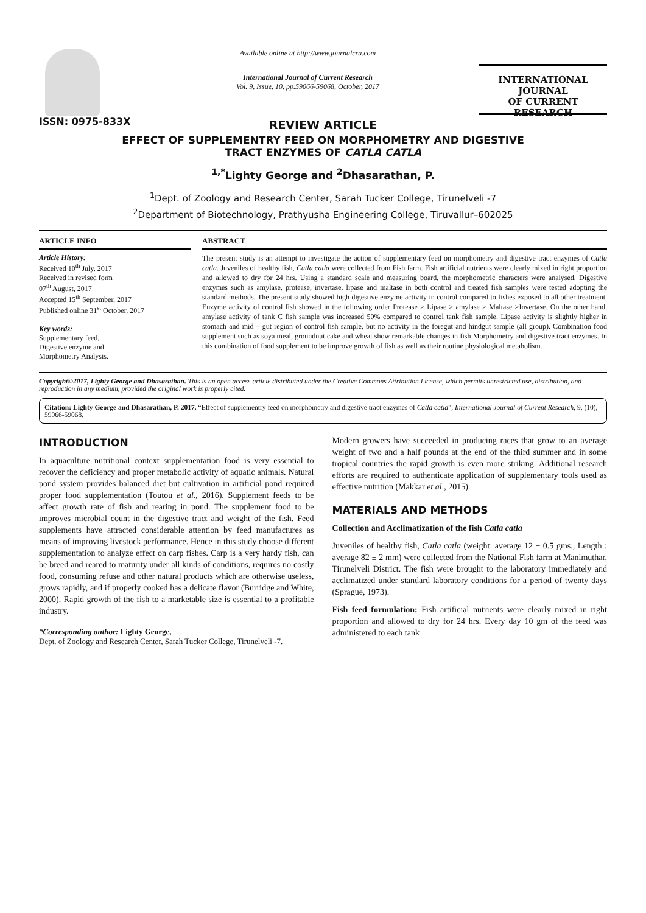ISSN: 0975-833X
Available online at http://www.journalcra.com
International Journal of Current Research
Vol. 9, Issue, 10, pp.59066-59068, October, 2017
INTERNATIONAL JOURNAL
OF CURRENT RESEARCH
REVIEW ARTICLE
EFFECT OF SUPPLEMENTRY FEED ON MORPHOMETRY AND DIGESTIVE
TRACT ENZYMES OF CATLA CATLA
<sup>1,*</sup>Lighty George and <sup>2</sup>Dhasarathan, P.
<sup>1</sup> Dept. of Zoology and Research Center, Sarah Tucker College, Tirunelveli -7
<sup>2</sup> Department of Biotechnology, Prathyusha Engineering College, Tiruvallur–602025
ARTICLE INFO
Article History:
Received 10<sup>th</sup> July, 2017
Received in revised form
07<sup>th</sup> August, 2017
Accepted 15<sup>th</sup> September, 2017
Published online 31<sup>st</sup> October, 2017
Key words:
Supplementary feed,
Digestive enzyme and
Morphometry Analysis.
ABSTRACT
The present study is an attempt to investigate the action of supplementary feed on morphometry and digestive tract enzymes of Catla catla. Juveniles of healthy fish, Catla catla were collected from Fish farm. Fish artificial nutrients were clearly mixed in right proportion and allowed to dry for 24 hrs. Using a standard scale and measuring board, the morphometric characters were analysed. Digestive enzymes such as amylase, protease, invertase, lipase and maltase in both control and treated fish samples were tested adopting the standard methods. The present study showed high digestive enzyme activity in control compared to fishes exposed to all other treatment. Enzyme activity of control fish showed in the following order Protease > Lipase > amylase > Maltase >Invertase. On the other hand, amylase activity of tank C fish sample was increased 50% compared to control tank fish sample. Lipase activity is slightly higher in stomach and mid – gut region of control fish sample, but no activity in the foregut and hindgut sample (all group). Combination food supplement such as soya meal, groundnut cake and wheat show remarkable changes in fish Morphometry and digestive tract enzymes. In this combination of food supplement to be improve growth of fish as well as their routine physiological metabolism.
Copyright©2017, Lighty George and Dhasarathan. This is an open access article distributed under the Creative Commons Attribution License, which permits unrestricted use, distribution, and reproduction in any medium, provided the original work is properly cited.
Citation: Lighty George and Dhasarathan, P. 2017. “Effect of supplementry feed on morphometry and digestive tract enzymes of Catla catla”, International Journal of Current Research, 9, (10), 59066-59068.
INTRODUCTION
In aquaculture nutritional context supplementation food is very essential to recover the deficiency and proper metabolic activity of aquatic animals. Natural pond system provides balanced diet but cultivation in artificial pond required proper food supplementation (Toutou et al., 2016). Supplement feeds to be affect growth rate of fish and rearing in pond. The supplement food to be improves microbial count in the digestive tract and weight of the fish. Feed supplements have attracted considerable attention by feed manufactures as means of improving livestock performance. Hence in this study choose different supplementation to analyze effect on carp fishes. Carp is a very hardy fish, can be breed and reared to maturity under all kinds of conditions, requires no costly food, consuming refuse and other natural products which are otherwise useless, grows rapidly, and if properly cooked has a delicate flavor (Burridge and White, 2000). Rapid growth of the fish to a marketable size is essential to a profitable industry.
*Corresponding author: Lighty George,
Dept. of Zoology and Research Center, Sarah Tucker College, Tirunelveli -7.
Modern growers have succeeded in producing races that grow to an average weight of two and a half pounds at the end of the third summer and in some tropical countries the rapid growth is even more striking. Additional research efforts are required to authenticate application of supplementary tools used as effective nutrition (Makkar et al., 2015).
MATERIALS AND METHODS
Collection and Acclimatization of the fish Catla catla
Juveniles of healthy fish, Catla catla (weight: average 12 ± 0.5 gms., Length : average 82 ± 2 mm) were collected from the National Fish farm at Manimuthar, Tirunelveli District. The fish were brought to the laboratory immediately and acclimatized under standard laboratory conditions for a period of twenty days (Sprague, 1973).
Fish feed formulation: Fish artificial nutrients were clearly mixed in right proportion and allowed to dry for 24 hrs. Every day 10 gm of the feed was administered to each tank